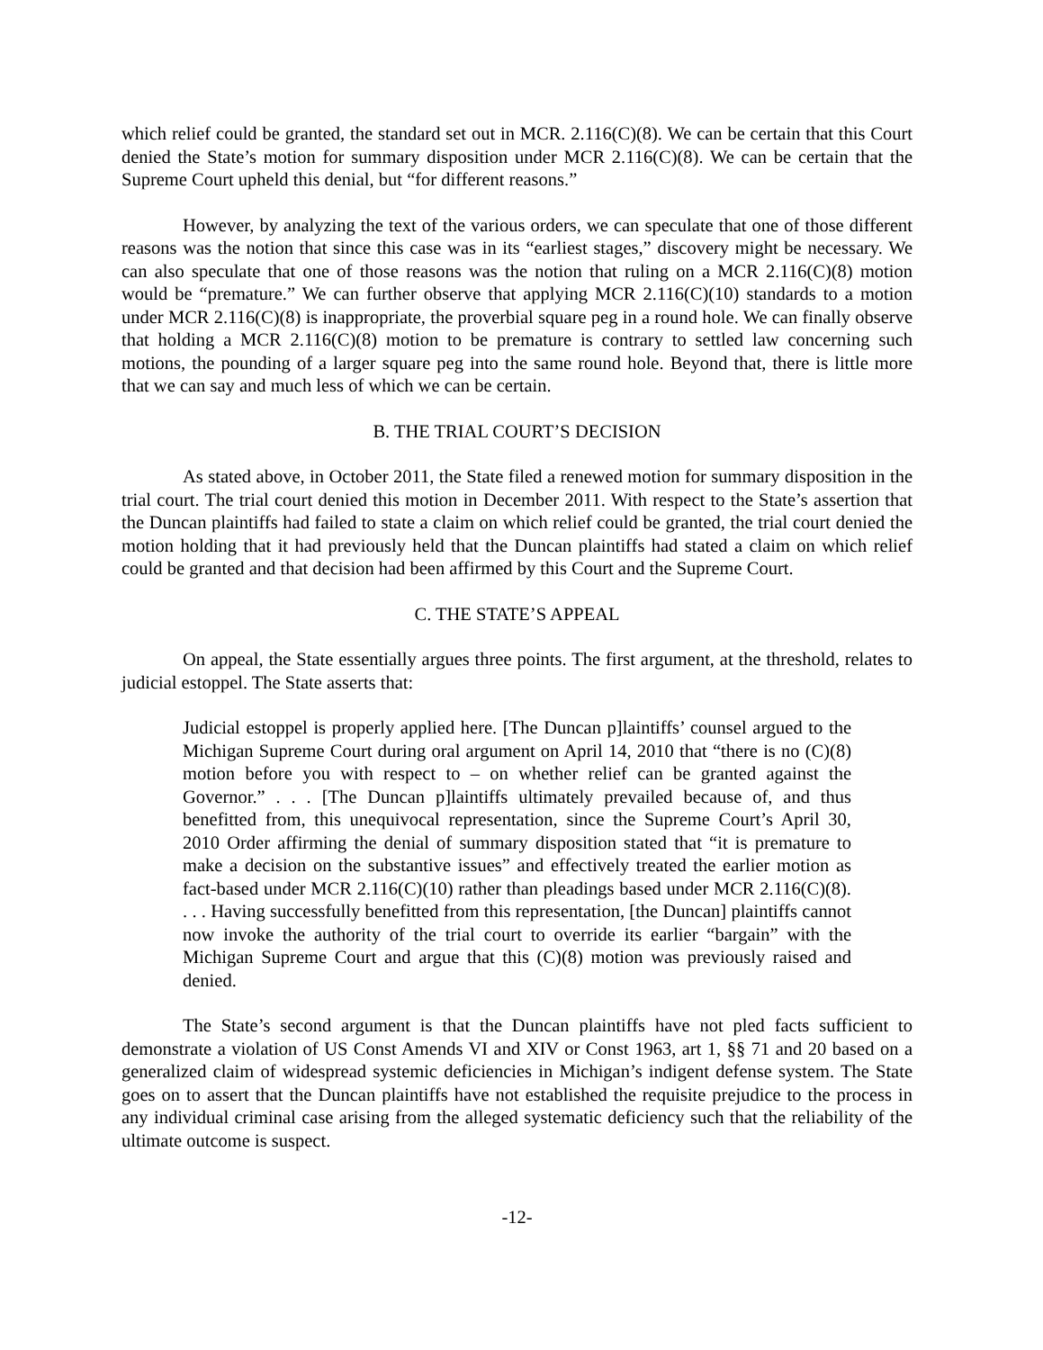which relief could be granted, the standard set out in MCR. 2.116(C)(8). We can be certain that this Court denied the State’s motion for summary disposition under MCR 2.116(C)(8). We can be certain that the Supreme Court upheld this denial, but “for different reasons.”
However, by analyzing the text of the various orders, we can speculate that one of those different reasons was the notion that since this case was in its “earliest stages,” discovery might be necessary. We can also speculate that one of those reasons was the notion that ruling on a MCR 2.116(C)(8) motion would be “premature.” We can further observe that applying MCR 2.116(C)(10) standards to a motion under MCR 2.116(C)(8) is inappropriate, the proverbial square peg in a round hole. We can finally observe that holding a MCR 2.116(C)(8) motion to be premature is contrary to settled law concerning such motions, the pounding of a larger square peg into the same round hole. Beyond that, there is little more that we can say and much less of which we can be certain.
B. THE TRIAL COURT’S DECISION
As stated above, in October 2011, the State filed a renewed motion for summary disposition in the trial court. The trial court denied this motion in December 2011. With respect to the State’s assertion that the Duncan plaintiffs had failed to state a claim on which relief could be granted, the trial court denied the motion holding that it had previously held that the Duncan plaintiffs had stated a claim on which relief could be granted and that decision had been affirmed by this Court and the Supreme Court.
C. THE STATE’S APPEAL
On appeal, the State essentially argues three points. The first argument, at the threshold, relates to judicial estoppel. The State asserts that:
Judicial estoppel is properly applied here. [The Duncan p]laintiffs’ counsel argued to the Michigan Supreme Court during oral argument on April 14, 2010 that “there is no (C)(8) motion before you with respect to – on whether relief can be granted against the Governor.” . . . [The Duncan p]laintiffs ultimately prevailed because of, and thus benefitted from, this unequivocal representation, since the Supreme Court’s April 30, 2010 Order affirming the denial of summary disposition stated that “it is premature to make a decision on the substantive issues” and effectively treated the earlier motion as fact-based under MCR 2.116(C)(10) rather than pleadings based under MCR 2.116(C)(8). . . . Having successfully benefitted from this representation, [the Duncan] plaintiffs cannot now invoke the authority of the trial court to override its earlier “bargain” with the Michigan Supreme Court and argue that this (C)(8) motion was previously raised and denied.
The State’s second argument is that the Duncan plaintiffs have not pled facts sufficient to demonstrate a violation of US Const Amends VI and XIV or Const 1963, art 1, §§ 71 and 20 based on a generalized claim of widespread systemic deficiencies in Michigan’s indigent defense system. The State goes on to assert that the Duncan plaintiffs have not established the requisite prejudice to the process in any individual criminal case arising from the alleged systematic deficiency such that the reliability of the ultimate outcome is suspect.
-12-